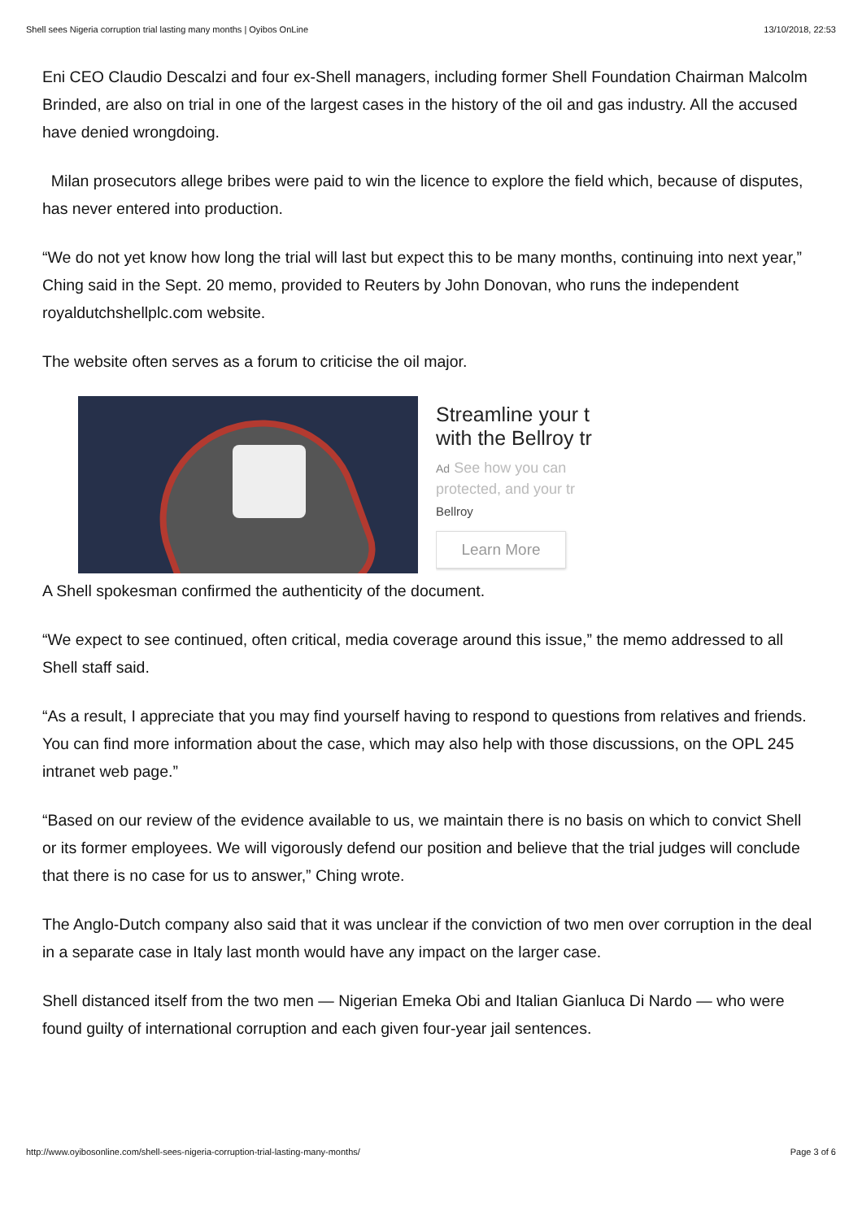Shell sees Nigeria corruption trial lasting many months | Oyibos OnLine 13/10/2018, 22:53
Eni CEO Claudio Descalzi and four ex-Shell managers, including former Shell Foundation Chairman Malcolm Brinded, are also on trial in one of the largest cases in the history of the oil and gas industry. All the accused have denied wrongdoing.
Milan prosecutors allege bribes were paid to win the licence to explore the field which, because of disputes, has never entered into production.
“We do not yet know how long the trial will last but expect this to be many months, continuing into next year,” Ching said in the Sept. 20 memo, provided to Reuters by John Donovan, who runs the independent royaldutchshellplc.com website.
The website often serves as a forum to criticise the oil major.
Streamline your t
with the Bellroy tr
Ad See how you can
protected, and your tr
Bellroy
Learn More
A Shell spokesman confirmed the authenticity of the document.
“We expect to see continued, often critical, media coverage around this issue,” the memo addressed to all Shell staff said.
“As a result, I appreciate that you may find yourself having to respond to questions from relatives and friends. You can find more information about the case, which may also help with those discussions, on the OPL 245 intranet web page.”
“Based on our review of the evidence available to us, we maintain there is no basis on which to convict Shell or its former employees. We will vigorously defend our position and believe that the trial judges will conclude that there is no case for us to answer,” Ching wrote.
The Anglo-Dutch company also said that it was unclear if the conviction of two men over corruption in the deal in a separate case in Italy last month would have any impact on the larger case.
Shell distanced itself from the two men — Nigerian Emeka Obi and Italian Gianluca Di Nardo — who were found guilty of international corruption and each given four-year jail sentences.
http://www.oyibosonline.com/shell-sees-nigeria-corruption-trial-lasting-many-months/ Page 3 of 6